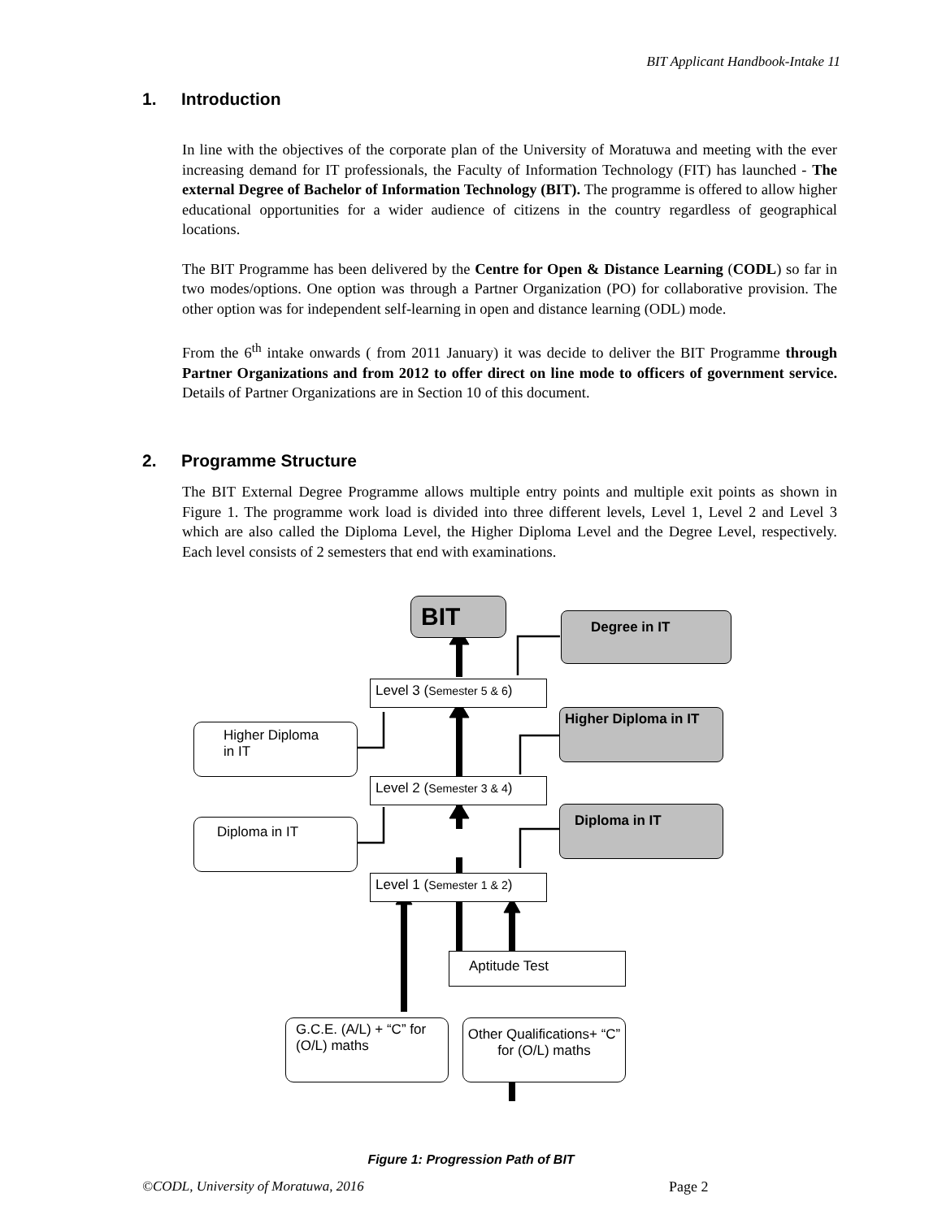BIT Applicant Handbook-Intake 11
1. Introduction
In line with the objectives of the corporate plan of the University of Moratuwa and meeting with the ever increasing demand for IT professionals, the Faculty of Information Technology (FIT) has launched - The external Degree of Bachelor of Information Technology (BIT). The programme is offered to allow higher educational opportunities for a wider audience of citizens in the country regardless of geographical locations.
The BIT Programme has been delivered by the Centre for Open & Distance Learning (CODL) so far in two modes/options. One option was through a Partner Organization (PO) for collaborative provision. The other option was for independent self-learning in open and distance learning (ODL) mode.
From the 6<sup>th</sup> intake onwards ( from 2011 January) it was decide to deliver the BIT Programme through Partner Organizations and from 2012 to offer direct on line mode to officers of government service. Details of Partner Organizations are in Section 10 of this document.
2. Programme Structure
The BIT External Degree Programme allows multiple entry points and multiple exit points as shown in Figure 1. The programme work load is divided into three different levels, Level 1, Level 2 and Level 3 which are also called the Diploma Level, the Higher Diploma Level and the Degree Level, respectively. Each level consists of 2 semesters that end with examinations.
BIT Degree in IT
Level 3 (Semester 5 & 6)
Higher Diploma in IT
Higher Diploma in IT
Level 2 (Semester 3 & 4)
Diploma in IT
Diploma in IT
Level 1 (Semester 1 & 2)
Aptitude Test
G.C.E. (A/L) + “C” for (O/L) maths
Other Qualifications+ “C” for (O/L) maths
Figure 1: Progression Path of BIT
©CODL, University of Moratuwa, 2016
Page 2